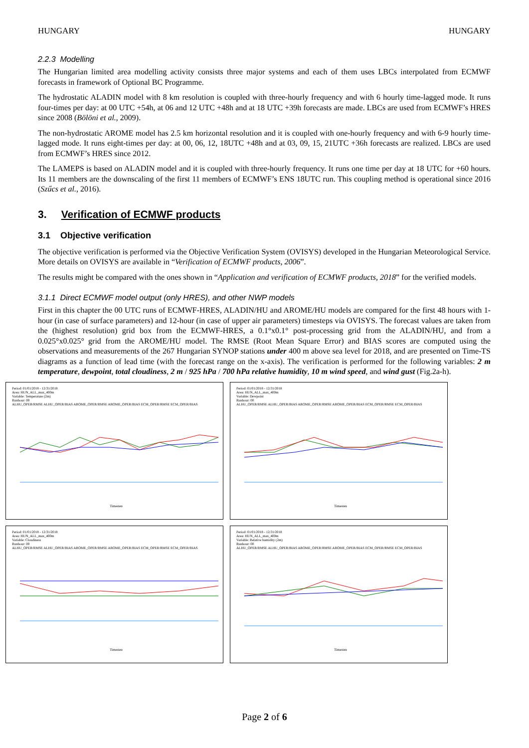HUNGARY HUNGARY
2.2.3 Modelling
The Hungarian limited area modelling activity consists three major systems and each of them uses LBCs interpolated from ECMWF forecasts in framework of Optional BC Programme.
The hydrostatic ALADIN model with 8 km resolution is coupled with three-hourly frequency and with 6 hourly time-lagged mode. It runs four-times per day: at 00 UTC +54h, at 06 and 12 UTC +48h and at 18 UTC +39h forecasts are made. LBCs are used from ECMWF’s HRES since 2008 (Bölöni et al., 2009).
The non-hydrostatic AROME model has 2.5 km horizontal resolution and it is coupled with one-hourly frequency and with 6-9 hourly time-lagged mode. It runs eight-times per day: at 00, 06, 12, 18UTC +48h and at 03, 09, 15, 21UTC +36h forecasts are realized. LBCs are used from ECMWF’s HRES since 2012.
The LAMEPS is based on ALADIN model and it is coupled with three-hourly frequency. It runs one time per day at 18 UTC for +60 hours. Its 11 members are the downscaling of the first 11 members of ECMWF’s ENS 18UTC run. This coupling method is operational since 2016 (Szűcs et al., 2016).
3. Verification of ECMWF products
3.1 Objective verification
The objective verification is performed via the Objective Verification System (OVISYS) developed in the Hungarian Meteorological Service. More details on OVISYS are available in “Verification of ECMWF products, 2006”.
The results might be compared with the ones shown in “Application and verification of ECMWF products, 2018” for the verified models.
3.1.1 Direct ECMWF model output (only HRES), and other NWP models
First in this chapter the 00 UTC runs of ECMWF-HRES, ALADIN/HU and AROME/HU models are compared for the first 48 hours with 1-hour (in case of surface parameters) and 12-hour (in case of upper air parameters) timesteps via OVISYS. The forecast values are taken from the (highest resolution) grid box from the ECMWF-HRES, a 0.1°x0.1° post-processing grid from the ALADIN/HU, and from a 0.025°x0.025° grid from the AROME/HU model. The RMSE (Root Mean Square Error) and BIAS scores are computed using the observations and measurements of the 267 Hungarian SYNOP stations under 400 m above sea level for 2018, and are presented on Time-TS diagrams as a function of lead time (with the forecast range on the x-axis). The verification is performed for the following variables: 2 m temperature, dewpoint, total cloudiness, 2 m / 925 hPa / 700 hPa relative humidity, 10 m wind speed, and wind gust (Fig.2a-h).
Period: 01/01/2018 - 12/31/2018
Area: HUN_ALL_max_400m
Variable: Temperature (2m)
Runhour: 00
ALHU_OPER/RMSE ALHU_OPER/BIAS AROME_OPER/RMSE AROME_OPER/BIAS ECM_OPER/RMSE ECM_OPER/BIAS
Timestep
Period: 01/01/2018 - 12/31/2018
Area: HUN_ALL_max_400m
Variable: Dewpoint
Runhour: 00
ALHU_OPER/RMSE ALHU_OPER/BIAS AROME_OPER/RMSE AROME_OPER/BIAS ECM_OPER/RMSE ECM_OPER/BIAS
Timestep
Period: 01/01/2018 - 12/31/2018
Area: HUN_ALL_max_400m
Variable: Cloudiness
Runhour: 00
ALHU_OPER/RMSE ALHU_OPER/BIAS AROME_OPER/RMSE AROME_OPER/BIAS ECM_OPER/RMSE ECM_OPER/BIAS
Timestep
Period: 01/01/2018 - 12/31/2018
Area: HUN_ALL_max_400m
Variable: Relative humidity (2m)
Runhour: 00
ALHU_OPER/RMSE ALHU_OPER/BIAS AROME_OPER/RMSE AROME_OPER/BIAS ECM_OPER/RMSE ECM_OPER/BIAS
Timestep
Page 2 of 6